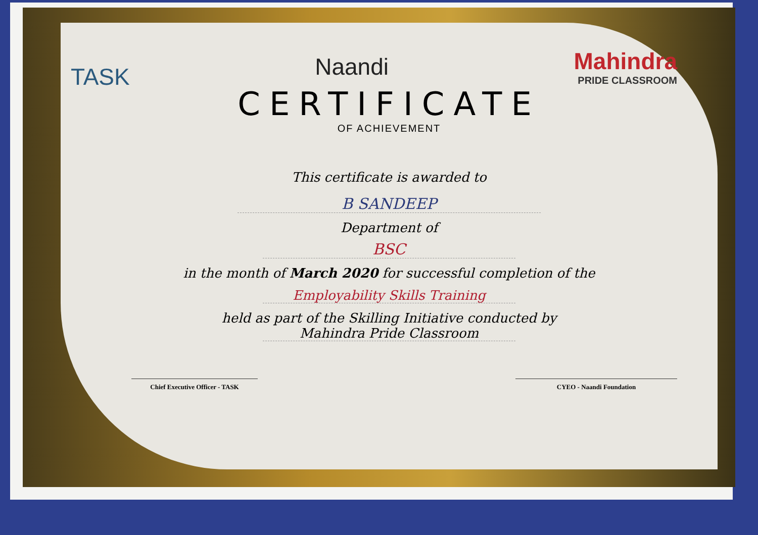TASK
Naandi Mahindra
PRIDE CLASSROOM
CERTIFICATE
OF ACHIEVEMENT
This certificate is awarded to
B SANDEEP
Department of
BSC
in the month of March 2020 for successful completion of the
Employability Skills Training
held as part of the Skilling Initiative conducted by
Mahindra Pride Classroom
Chief Executive Officer - TASK CYEO - Naandi Foundation